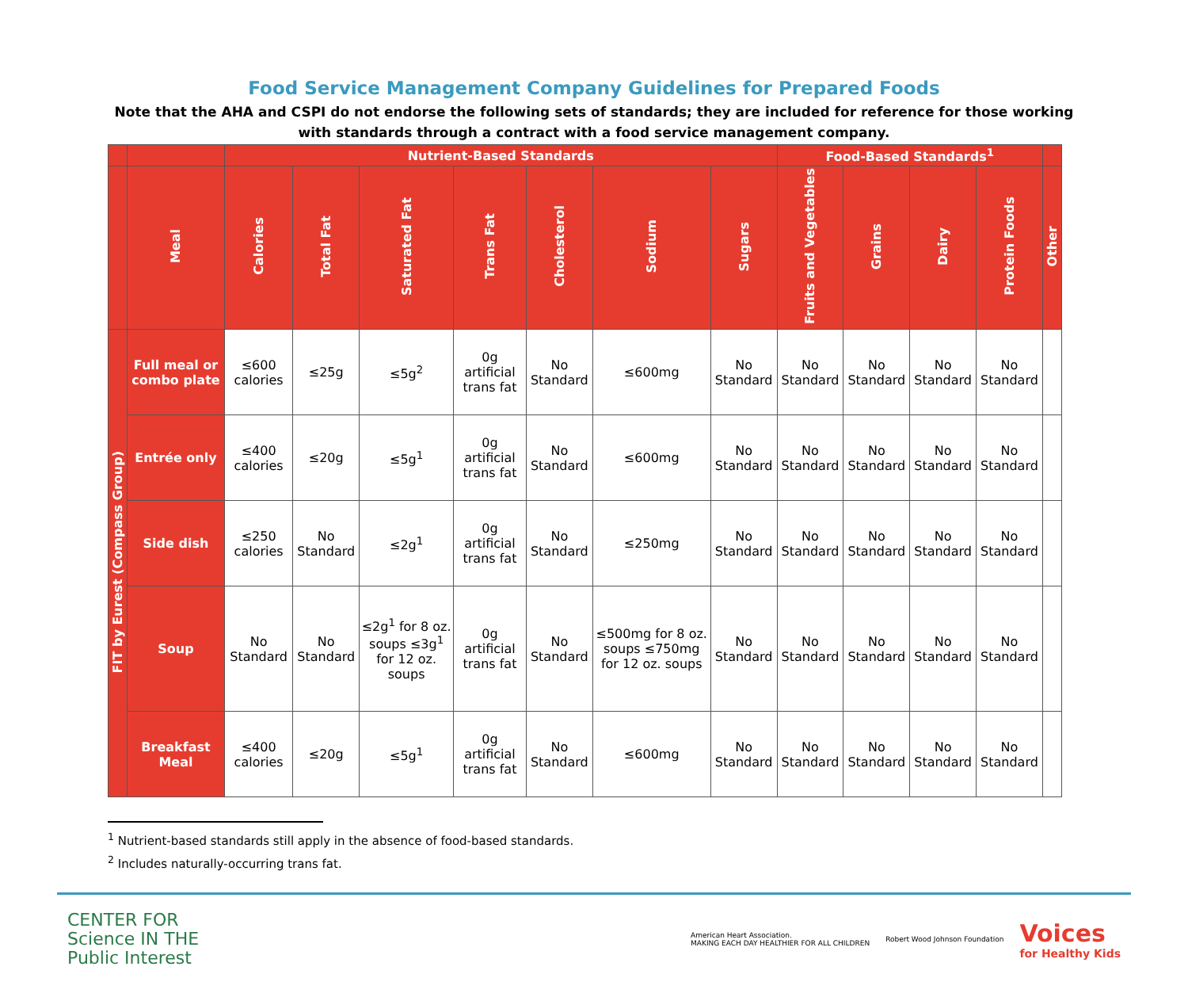Food Service Management Company Guidelines for Prepared Foods
Note that the AHA and CSPI do not endorse the following sets of standards; they are included for reference for those working with standards through a contract with a food service management company.
| | | Nutrient-Based Standards | | | | | | | Food-Based Standards<sup>1</sup> | | | | |
| --- | --- | --- | --- | --- | --- | --- | --- | --- | --- | --- | --- | --- | --- |
| | Meal | Calories | Total Fat | Saturated Fat | Trans Fat | Cholesterol | Sodium | Sugars | Fruits and Vegetables | Grains | Dairy | Protein Foods | Other |
| FIT by Eurest (Compass Group) | Full meal or combo plate | ≤600 calories | ≤25g | ≤5g<sup>2</sup> | 0g artificial trans fat | No Standard | ≤600mg | No Standard | No Standard | No Standard | No Standard | No Standard | |
| | Entrée only | ≤400 calories | ≤20g | ≤5g<sup>1</sup> | 0g artificial trans fat | No Standard | ≤600mg | No Standard | No Standard | No Standard | No Standard | No Standard | |
| | Side dish | ≤250 calories | No Standard | ≤2g<sup>1</sup> | 0g artificial trans fat | No Standard | ≤250mg | No Standard | No Standard | No Standard | No Standard | No Standard | |
| | Soup | No Standard | No Standard | ≤2g<sup>1</sup> for 8 oz. soups ≤3g<sup>1</sup> for 12 oz. soups | 0g artificial trans fat | No Standard | ≤500mg for 8 oz. soups ≤750mg for 12 oz. soups | No Standard | No Standard | No Standard | No Standard | No Standard | |
| | Breakfast Meal | ≤400 calories | ≤20g | ≤5g<sup>1</sup> | 0g artificial trans fat | No Standard | ≤600mg | No Standard | No Standard | No Standard | No Standard | No Standard | |
<sup>1</sup> Nutrient-based standards still apply in the absence of food-based standards.
<sup>2</sup> Includes naturally-occurring trans fat.
CENTER FOR
Science IN THE
Public Interest
American Heart Association.
MAKING EACH DAY HEALTHIER FOR ALL CHILDREN
Robert Wood Johnson Foundation
Voices
for Healthy Kids